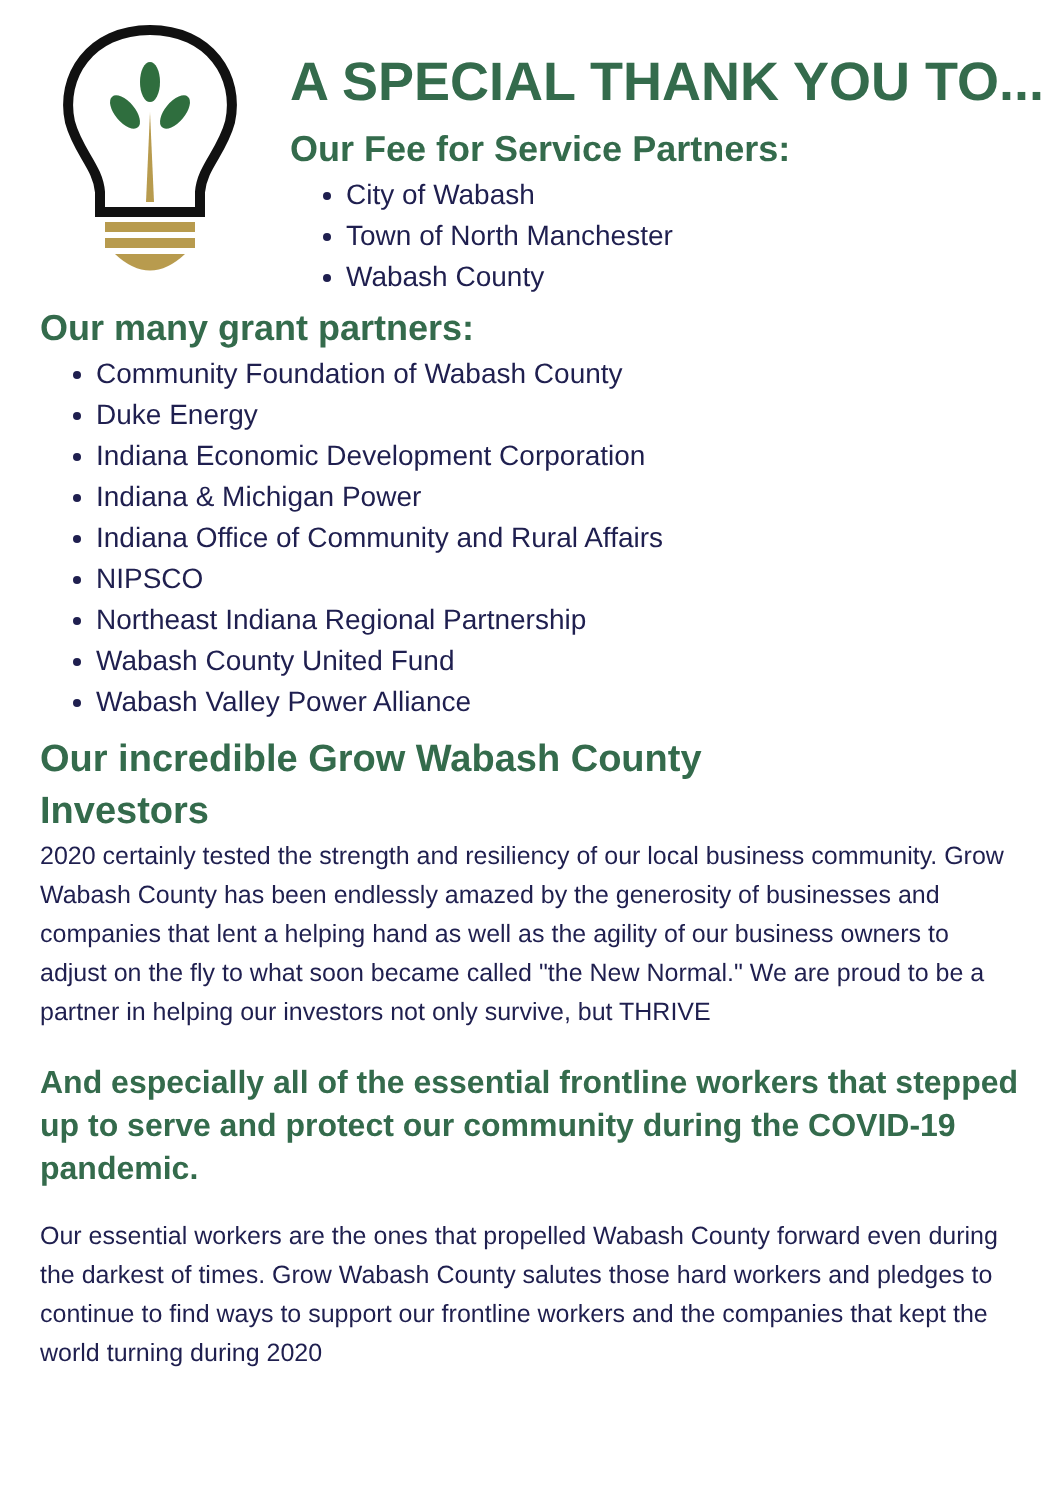A SPECIAL THANK YOU TO...
Our Fee for Service Partners:
City of Wabash
Town of North Manchester
Wabash County
Our many grant partners:
Community Foundation of Wabash County
Duke Energy
Indiana Economic Development Corporation
Indiana & Michigan Power
Indiana Office of Community and Rural Affairs
NIPSCO
Northeast Indiana Regional Partnership
Wabash County United Fund
Wabash Valley Power Alliance
Our incredible Grow Wabash County
Investors
2020 certainly tested the strength and resiliency of our local business community. Grow Wabash County has been endlessly amazed by the generosity of businesses and companies that lent a helping hand as well as the agility of our business owners to adjust on the fly to what soon became called "the New Normal." We are proud to be a partner in helping our investors not only survive, but THRIVE
And especially all of the essential frontline workers that stepped up to serve and protect our community during the COVID-19 pandemic.
Our essential workers are the ones that propelled Wabash County forward even during the darkest of times. Grow Wabash County salutes those hard workers and pledges to continue to find ways to support our frontline workers and the companies that kept the world turning during 2020